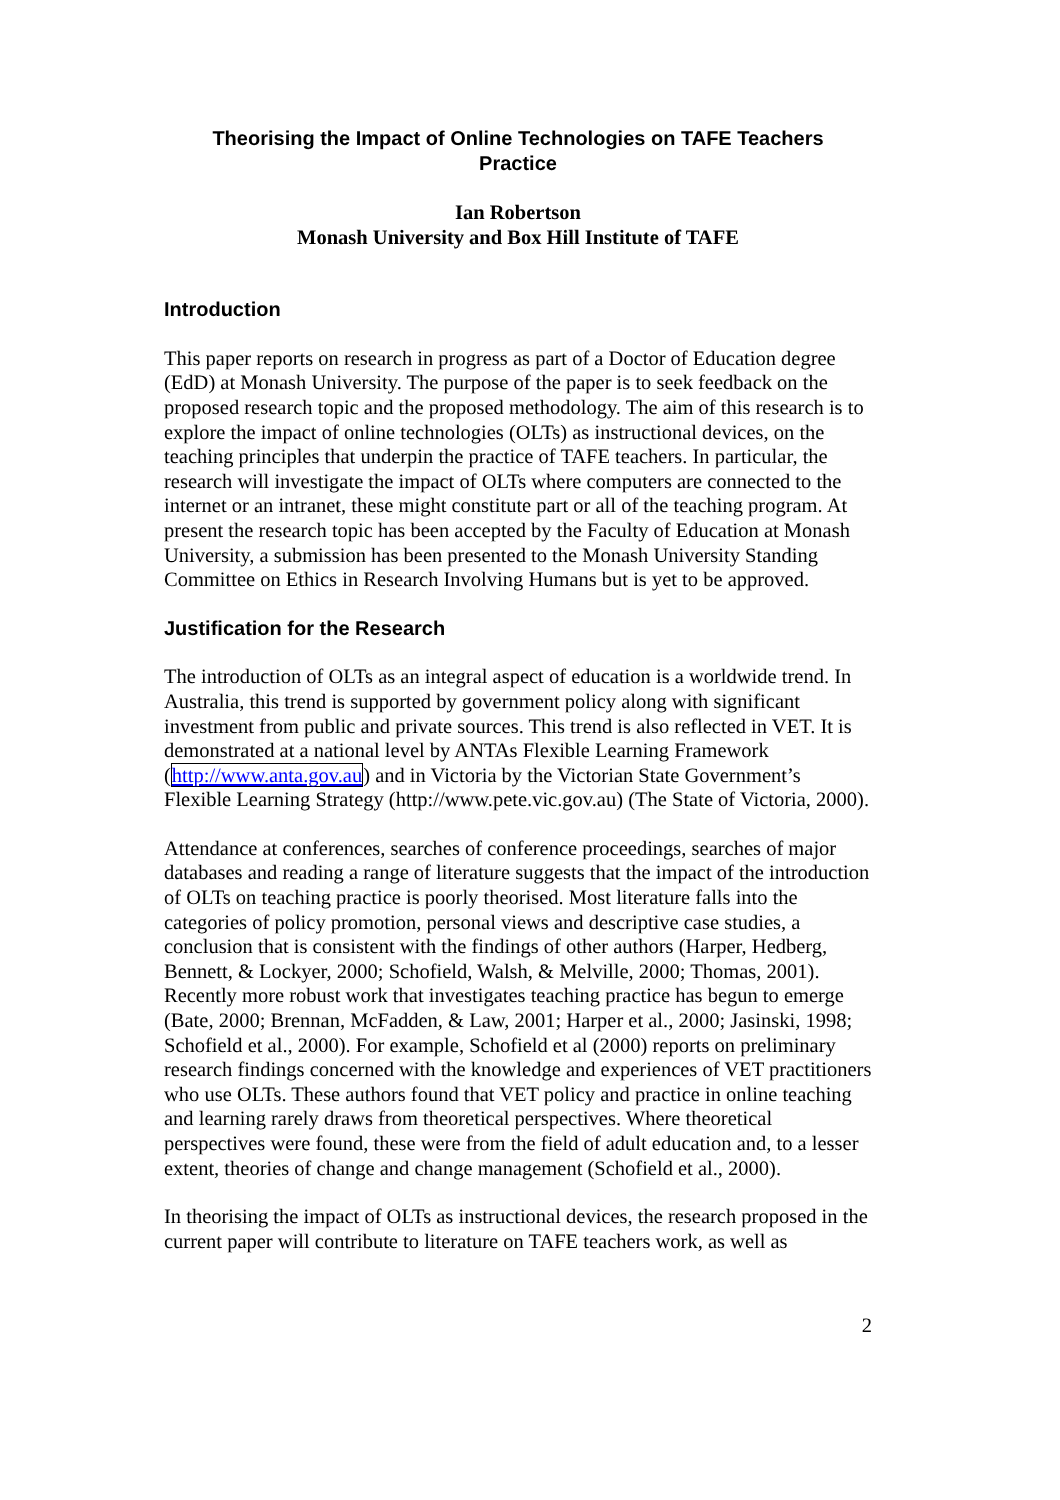Theorising the Impact of Online Technologies on TAFE Teachers
Practice
Ian Robertson
Monash University and Box Hill Institute of TAFE
Introduction
This paper reports on research in progress as part of a Doctor of Education degree (EdD) at Monash University. The purpose of the paper is to seek feedback on the proposed research topic and the proposed methodology. The aim of this research is to explore the impact of online technologies (OLTs) as instructional devices, on the teaching principles that underpin the practice of TAFE teachers. In particular, the research will investigate the impact of OLTs where computers are connected to the internet or an intranet, these might constitute part or all of the teaching program. At present the research topic has been accepted by the Faculty of Education at Monash University, a submission has been presented to the Monash University Standing Committee on Ethics in Research Involving Humans but is yet to be approved.
Justification for the Research
The introduction of OLTs as an integral aspect of education is a worldwide trend. In Australia, this trend is supported by government policy along with significant investment from public and private sources. This trend is also reflected in VET. It is demonstrated at a national level by ANTAs Flexible Learning Framework (http://www.anta.gov.au) and in Victoria by the Victorian State Government’s Flexible Learning Strategy (http://www.pete.vic.gov.au) (The State of Victoria, 2000).
Attendance at conferences, searches of conference proceedings, searches of major databases and reading a range of literature suggests that the impact of the introduction of OLTs on teaching practice is poorly theorised. Most literature falls into the categories of policy promotion, personal views and descriptive case studies, a conclusion that is consistent with the findings of other authors (Harper, Hedberg, Bennett, & Lockyer, 2000; Schofield, Walsh, & Melville, 2000; Thomas, 2001). Recently more robust work that investigates teaching practice has begun to emerge (Bate, 2000; Brennan, McFadden, & Law, 2001; Harper et al., 2000; Jasinski, 1998; Schofield et al., 2000). For example, Schofield et al (2000) reports on preliminary research findings concerned with the knowledge and experiences of VET practitioners who use OLTs. These authors found that VET policy and practice in online teaching and learning rarely draws from theoretical perspectives. Where theoretical perspectives were found, these were from the field of adult education and, to a lesser extent, theories of change and change management (Schofield et al., 2000).
In theorising the impact of OLTs as instructional devices, the research proposed in the current paper will contribute to literature on TAFE teachers work, as well as
2